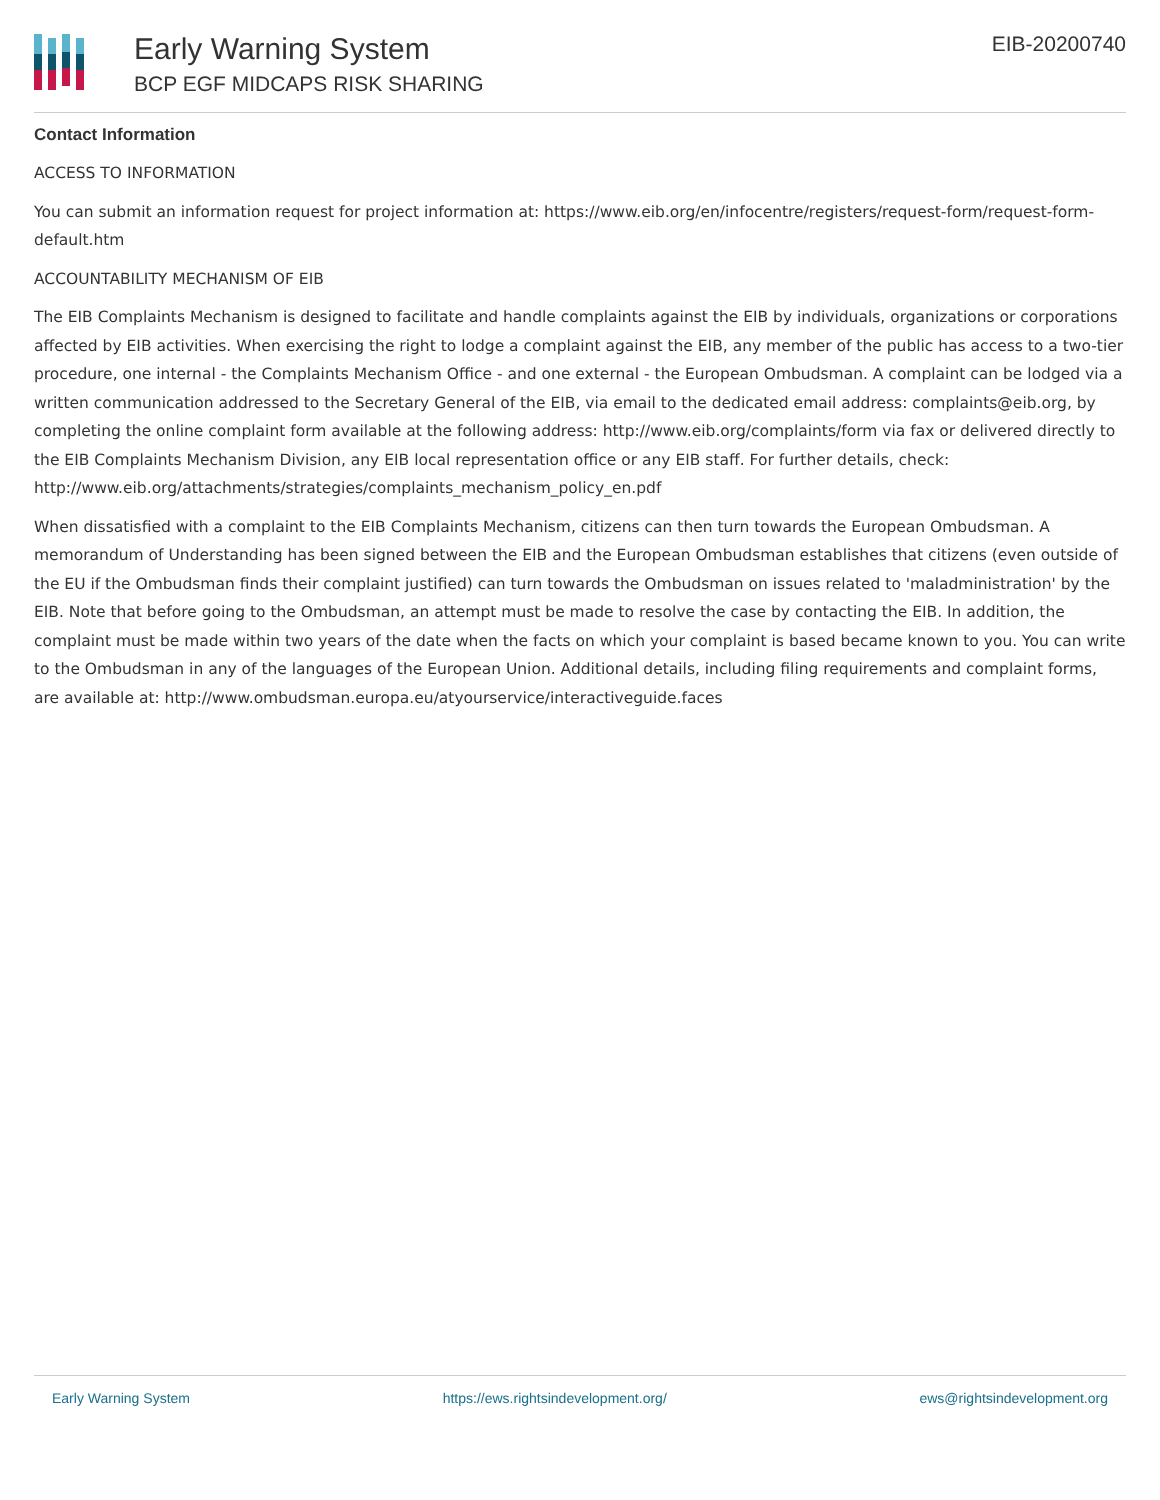Early Warning System
BCP EGF MIDCAPS RISK SHARING
EIB-20200740
Contact Information
ACCESS TO INFORMATION
You can submit an information request for project information at: https://www.eib.org/en/infocentre/registers/request-form/request-form-default.htm
ACCOUNTABILITY MECHANISM OF EIB
The EIB Complaints Mechanism is designed to facilitate and handle complaints against the EIB by individuals, organizations or corporations affected by EIB activities. When exercising the right to lodge a complaint against the EIB, any member of the public has access to a two-tier procedure, one internal - the Complaints Mechanism Office - and one external - the European Ombudsman. A complaint can be lodged via a written communication addressed to the Secretary General of the EIB, via email to the dedicated email address: complaints@eib.org, by completing the online complaint form available at the following address: http://www.eib.org/complaints/form via fax or delivered directly to the EIB Complaints Mechanism Division, any EIB local representation office or any EIB staff. For further details, check: http://www.eib.org/attachments/strategies/complaints_mechanism_policy_en.pdf
When dissatisfied with a complaint to the EIB Complaints Mechanism, citizens can then turn towards the European Ombudsman. A memorandum of Understanding has been signed between the EIB and the European Ombudsman establishes that citizens (even outside of the EU if the Ombudsman finds their complaint justified) can turn towards the Ombudsman on issues related to 'maladministration' by the EIB. Note that before going to the Ombudsman, an attempt must be made to resolve the case by contacting the EIB. In addition, the complaint must be made within two years of the date when the facts on which your complaint is based became known to you. You can write to the Ombudsman in any of the languages of the European Union. Additional details, including filing requirements and complaint forms, are available at: http://www.ombudsman.europa.eu/atyourservice/interactiveguide.faces
Early Warning System https://ews.rightsindevelopment.org/ ews@rightsindevelopment.org